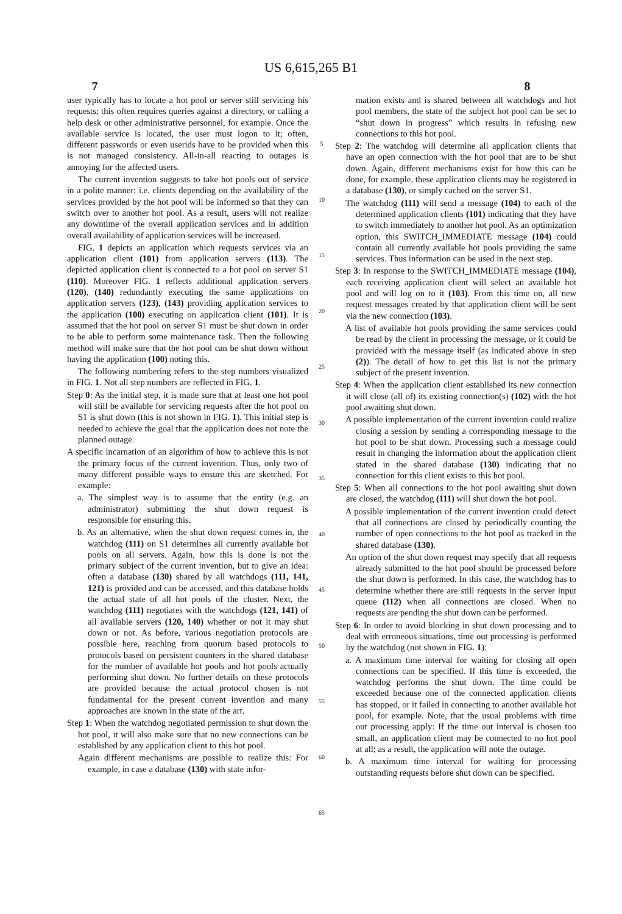US 6,615,265 B1
7 8
user typically has to locate a hot pool or server still servicing his requests; this often requires queries against a directory, or calling a help desk or other administrative personnel, for example. Once the available service is located, the user must logon to it; often, different passwords or even userids have to be provided when this is not managed consistency. All-in-all reacting to outages is annoying for the affected users.
The current invention suggests to take hot pools out of service in a polite manner; i.e. clients depending on the availability of the services provided by the hot pool will be informed so that they can switch over to another hot pool. As a result, users will not realize any downtime of the overall application services and in addition overall availability of application services will be increased.
FIG. 1 depicts an application which requests services via an application client (101) from application servers (113). The depicted application client is connected to a hot pool on server S1 (110). Moreover FIG. 1 reflects additional application servers (120), (140) redundantly executing the same applications on application servers (123), (143) providing application services to the application (100) executing on application client (101). It is assumed that the hot pool on server S1 must be shut down in order to be able to perform some maintenance task. Then the following method will make sure that the hot pool can be shut down without having the application (100) noting this.
The following numbering refers to the step numbers visualized in FIG. 1. Not all step numbers are reflected in FIG. 1.
Step 0: As the initial step, it is made sure that at least one hot pool will still be available for servicing requests after the hot pool on S1 is shut down (this is not shown in FIG. 1). This initial step is needed to achieve the goal that the application does not note the planned outage.
A specific incarnation of an algorithm of how to achieve this is not the primary focus of the current invention. Thus, only two of many different possible ways to ensure this are sketched. For example:
a. The simplest way is to assume that the entity (e.g. an administrator) submitting the shut down request is responsible for ensuring this.
b. As an alternative, when the shut down request comes in, the watchdog (111) on S1 determines all currently available hot pools on all servers. Again, how this is done is not the primary subject of the current invention, but to give an idea: often a database (130) shared by all watchdogs (111, 141, 121) is provided and can be accessed, and this database holds the actual state of all hot pools of the cluster. Next, the watchdog (111) negotiates with the watchdogs (121, 141) of all available servers (120, 140) whether or not it may shut down or not. As before, various negotiation protocols are possible here, reaching from quorum based protocols to protocols based on persistent counters in the shared database for the number of available hot pools and hot pools actually performing shut down. No further details on these protocols are provided because the actual protocol chosen is not fundamental for the present current invention and many approaches are known in the state of the art.
Step 1: When the watchdog negotiated permission to shut down the hot pool, it will also make sure that no new connections can be established by any application client to this hot pool.
Again different mechanisms are possible to realize this: For example, in case a database (130) with state infor-
5
10
15
20
25
30
35
40
45
50
55
60
65
mation exists and is shared between all watchdogs and hot pool members, the state of the subject hot pool can be set to “shut down in progress” which results in refusing new connections to this hot pool.
Step 2: The watchdog will determine all application clients that have an open connection with the hot pool that are to be shut down. Again, different mechanisms exist for how this can be done, for example, these application clients may be registered in a database (130), or simply cached on the server S1.
The watchdog (111) will send a message (104) to each of the determined application clients (101) indicating that they have to switch immediately to another hot pool. As an optimization option, this SWITCH_IMMEDIATE message (104) could contain all currently available hot pools providing the same services. Thus information can be used in the next step.
Step 3: In response to the SWITCH_IMMEDIATE message (104), each receiving application client will select an available hot pool and will log on to it (103). From this time on, all new request messages created by that application client will be sent via the new connection (103).
A list of available hot pools providing the same services could be read by the client in processing the message, or it could be provided with the message itself (as indicated above in step (2)). The detail of how to get this list is not the primary subject of the present invention.
Step 4: When the application client established its new connection it will close (all of) its existing connection(s) (102) with the hot pool awaiting shut down.
A possible implementation of the current invention could realize closing a session by sending a corresponding message to the hot pool to be shut down. Processing such a message could result in changing the information about the application client stated in the shared database (130) indicating that no connection for this client exists to this hot pool.
Step 5: When all connections to the hot pool awaiting shut down are closed, the watchdog (111) will shut down the hot pool.
A possible implementation of the current invention could detect that all connections are closed by periodically counting the number of open connections to the hot pool as tracked in the shared database (130).
An option of the shut down request may specify that all requests already submitted to the hot pool should be processed before the shut down is performed. In this case, the watchdog has to determine whether there are still requests in the server input queue (112) when all connections are closed. When no requests are pending the shut down can be performed.
Step 6: In order to avoid blocking in shut down processing and to deal with erroneous situations, time out processing is performed by the watchdog (not shown in FIG. 1):
a. A maximum time interval for waiting for closing all open connections can be specified. If this time is exceeded, the watchdog performs the shut down. The time could be exceeded because one of the connected application clients has stopped, or it failed in connecting to another available hot pool, for example. Note, that the usual problems with time out processing apply: If the time out interval is chosen too small, an application client may be connected to no hot pool at all; as a result, the application will note the outage.
b. A maximum time interval for waiting for processing outstanding requests before shut down can be specified.